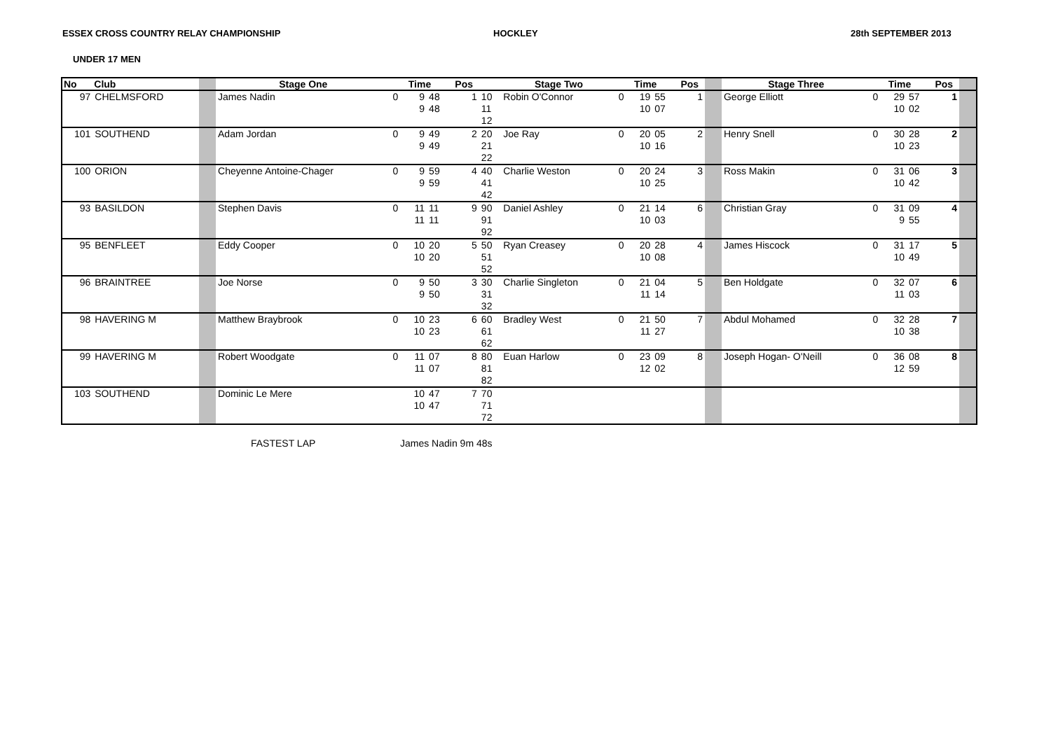ESSEX CROSS COUNTRY RELAY CHAMPIONSHIP HOCKLEY 28th SEPTEMBER 2013
UNDER 17 MEN
| No | Club | | Stage One | Time | | | Pos | | Stage Two | Time | | | Pos | | Stage Three | Time | | | Pos | |
| --- | --- | --- | --- | --- | --- | --- | --- | --- | --- | --- | --- | --- | --- | --- | --- | --- | --- | --- | --- | --- |
| 97 | CHELMSFORD | | James Nadin | 0 | 9 9 | 48 48 | 1 | 10 11 12 | Robin O'Connor | 0 | 19 10 | 55 07 | 1 | | George Elliott | 0 | 29 10 | 57 02 | 1 | |
| 101 | SOUTHEND | | Adam Jordan | 0 | 9 9 | 49 49 | 2 | 20 21 22 | Joe Ray | 0 | 20 10 | 05 16 | 2 | | Henry Snell | 0 | 30 10 | 28 23 | 2 | |
| 100 | ORION | | Cheyenne Antoine-Chager | 0 | 9 9 | 59 59 | 4 | 40 41 42 | Charlie Weston | 0 | 20 10 | 24 25 | 3 | | Ross Makin | 0 | 31 10 | 06 42 | 3 | |
| 93 | BASILDON | | Stephen Davis | 0 | 11 11 | 11 11 | 9 | 90 91 92 | Daniel Ashley | 0 | 21 10 | 14 03 | 6 | | Christian Gray | 0 | 31 9 | 09 55 | 4 | |
| 95 | BENFLEET | | Eddy Cooper | 0 | 10 10 | 20 20 | 5 | 50 51 52 | Ryan Creasey | 0 | 20 10 | 28 08 | 4 | | James Hiscock | 0 | 31 10 | 17 49 | 5 | |
| 96 | BRAINTREE | | Joe Norse | 0 | 9 9 | 50 50 | 3 | 30 31 32 | Charlie Singleton | 0 | 21 11 | 04 14 | 5 | | Ben Holdgate | 0 | 32 11 | 07 03 | 6 | |
| 98 | HAVERING M | | Matthew Braybrook | 0 | 10 10 | 23 23 | 6 | 60 61 62 | Bradley West | 0 | 21 11 | 50 27 | 7 | | Abdul Mohamed | 0 | 32 10 | 28 38 | 7 | |
| 99 | HAVERING M | | Robert Woodgate | 0 | 11 11 | 07 07 | 8 | 80 81 82 | Euan Harlow | 0 | 23 12 | 09 02 | 8 | | Joseph Hogan- O'Neill | 0 | 36 12 | 08 59 | 8 | |
| 103 | SOUTHEND | | Dominic Le Mere | | 10 10 | 47 47 | 7 | 70 71 72 | | | | | | | | | | | | |
FASTEST LAP James Nadin 9m 48s